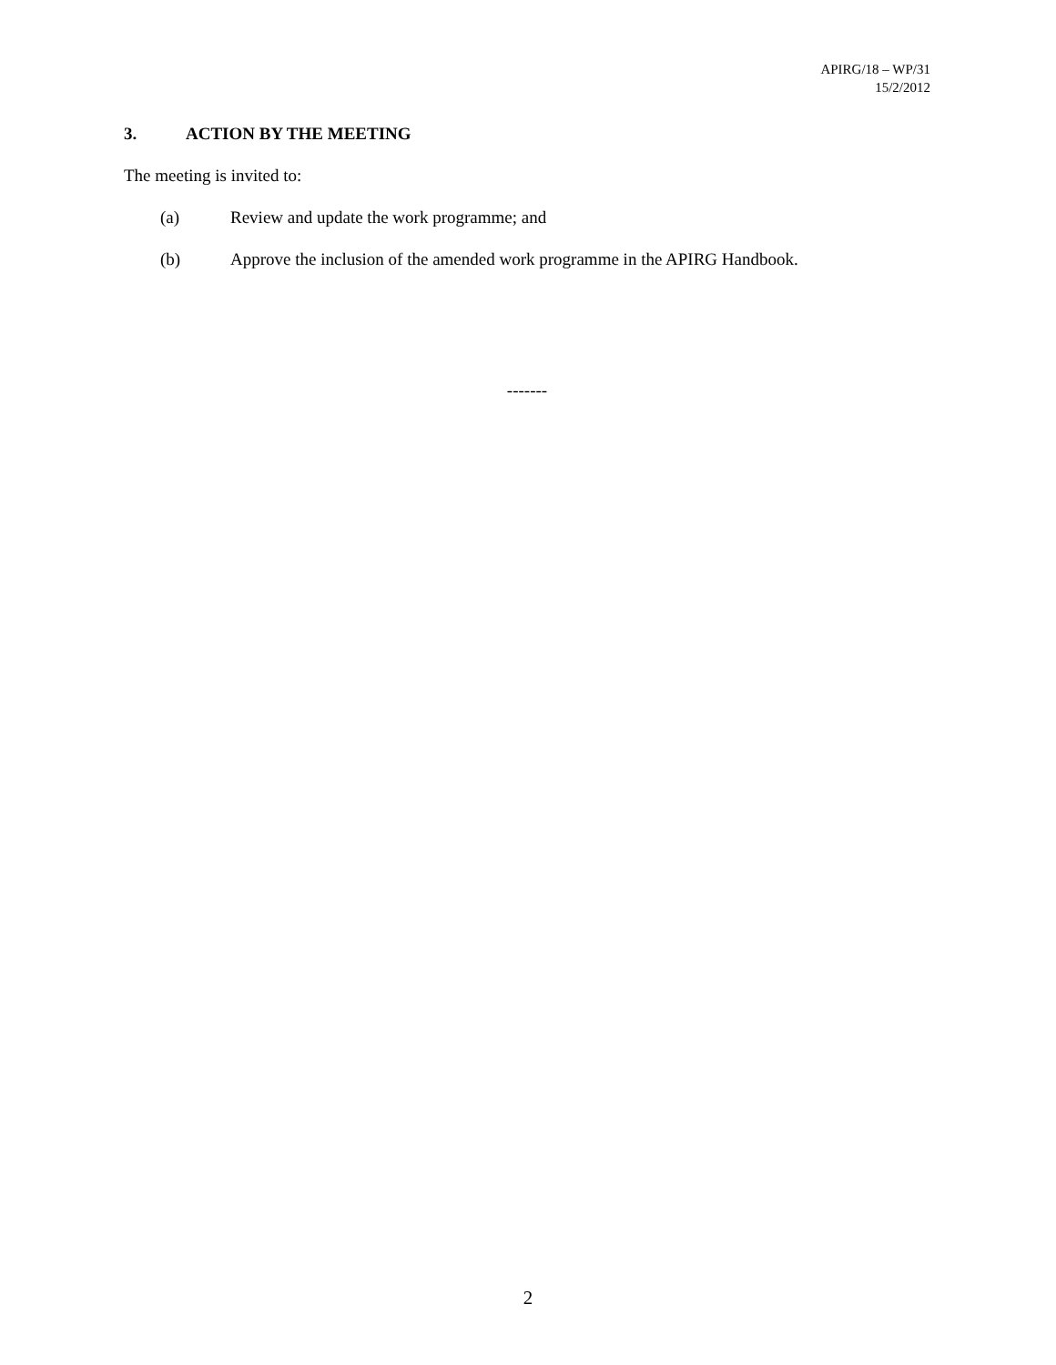APIRG/18 – WP/31
15/2/2012
3. ACTION BY THE MEETING
The meeting is invited to:
(a) Review and update the work programme; and
(b) Approve the inclusion of the amended work programme in the APIRG Handbook.
-------
2